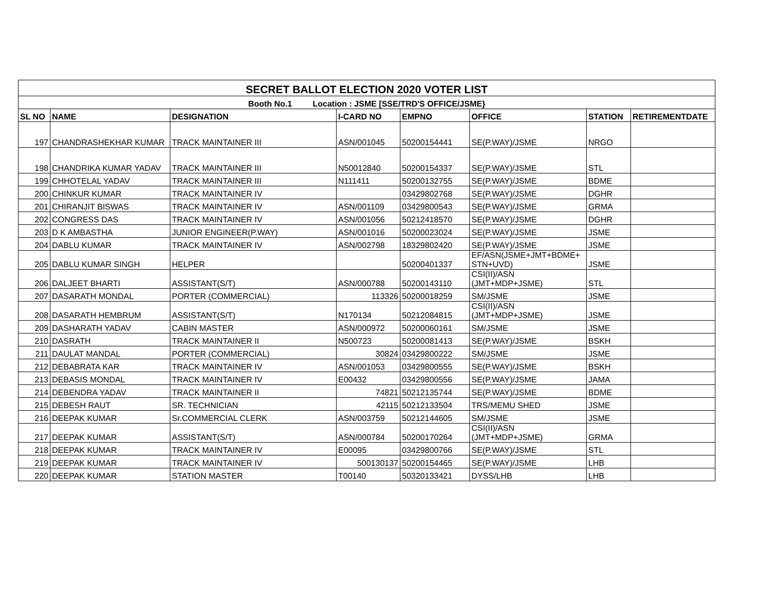| SECRET BALLOT ELECTION 2020 VOTER LIST | | | | | | | |
| Booth No.1 Location : JSME [SSE/TRD'S OFFICE/JSME} | | | | | | | |
| SL NO | NAME | DESIGNATION | I-CARD NO | EMPNO | OFFICE | STATION | RETIREMENTDATE |
| 197 | CHANDRASHEKHAR KUMAR | TRACK MAINTAINER III | ASN/001045 | 50200154441 | SE(P.WAY)/JSME | NRGO | |
| 198 | CHANDRIKA KUMAR YADAV | TRACK MAINTAINER III | N50012840 | 50200154337 | SE(P.WAY)/JSME | STL | |
| 199 | CHHOTELAL YADAV | TRACK MAINTAINER III | N111411 | 50200132755 | SE(P.WAY)/JSME | BDME | |
| 200 | CHINKUR KUMAR | TRACK MAINTAINER IV | | 03429802768 | SE(P.WAY)/JSME | DGHR | |
| 201 | CHIRANJIT BISWAS | TRACK MAINTAINER IV | ASN/001109 | 03429800543 | SE(P.WAY)/JSME | GRMA | |
| 202 | CONGRESS DAS | TRACK MAINTAINER IV | ASN/001056 | 50212418570 | SE(P.WAY)/JSME | DGHR | |
| 203 | D K AMBASTHA | JUNIOR ENGINEER(P.WAY) | ASN/001016 | 50200023024 | SE(P.WAY)/JSME | JSME | |
| 204 | DABLU KUMAR | TRACK MAINTAINER IV | ASN/002798 | 18329802420 | SE(P.WAY)/JSME | JSME | |
| 205 | DABLU KUMAR SINGH | HELPER | | 50200401337 | EF/ASN(JSME+JMT+BDME+ STN+UVD) | JSME | |
| 206 | DALJEET BHARTI | ASSISTANT(S/T) | ASN/000788 | 50200143110 | CSI(II)/ASN (JMT+MDP+JSME) | STL | |
| 207 | DASARATH MONDAL | PORTER (COMMERCIAL) | 113326 | 50200018259 | SM/JSME | JSME | |
| 208 | DASARATH HEMBRUM | ASSISTANT(S/T) | N170134 | 50212084815 | CSI(II)/ASN (JMT+MDP+JSME) | JSME | |
| 209 | DASHARATH YADAV | CABIN MASTER | ASN/000972 | 50200060161 | SM/JSME | JSME | |
| 210 | DASRATH | TRACK MAINTAINER II | N500723 | 50200081413 | SE(P.WAY)/JSME | BSKH | |
| 211 | DAULAT MANDAL | PORTER (COMMERCIAL) | 30824 | 03429800222 | SM/JSME | JSME | |
| 212 | DEBABRATA KAR | TRACK MAINTAINER IV | ASN/001053 | 03429800555 | SE(P.WAY)/JSME | BSKH | |
| 213 | DEBASIS MONDAL | TRACK MAINTAINER IV | E00432 | 03429800556 | SE(P.WAY)/JSME | JAMA | |
| 214 | DEBENDRA YADAV | TRACK MAINTAINER II | 74821 | 50212135744 | SE(P.WAY)/JSME | BDME | |
| 215 | DEBESH RAUT | SR. TECHNICIAN | 42115 | 50212133504 | TRS/MEMU SHED | JSME | |
| 216 | DEEPAK KUMAR | Sr.COMMERCIAL CLERK | ASN/003759 | 50212144605 | SM/JSME | JSME | |
| 217 | DEEPAK KUMAR | ASSISTANT(S/T) | ASN/000784 | 50200170264 | CSI(II)/ASN (JMT+MDP+JSME) | GRMA | |
| 218 | DEEPAK KUMAR | TRACK MAINTAINER IV | E00095 | 03429800766 | SE(P.WAY)/JSME | STL | |
| 219 | DEEPAK KUMAR | TRACK MAINTAINER IV | 500130137 | 50200154465 | SE(P.WAY)/JSME | LHB | |
| 220 | DEEPAK KUMAR | STATION MASTER | T00140 | 50320133421 | DYSS/LHB | LHB | |